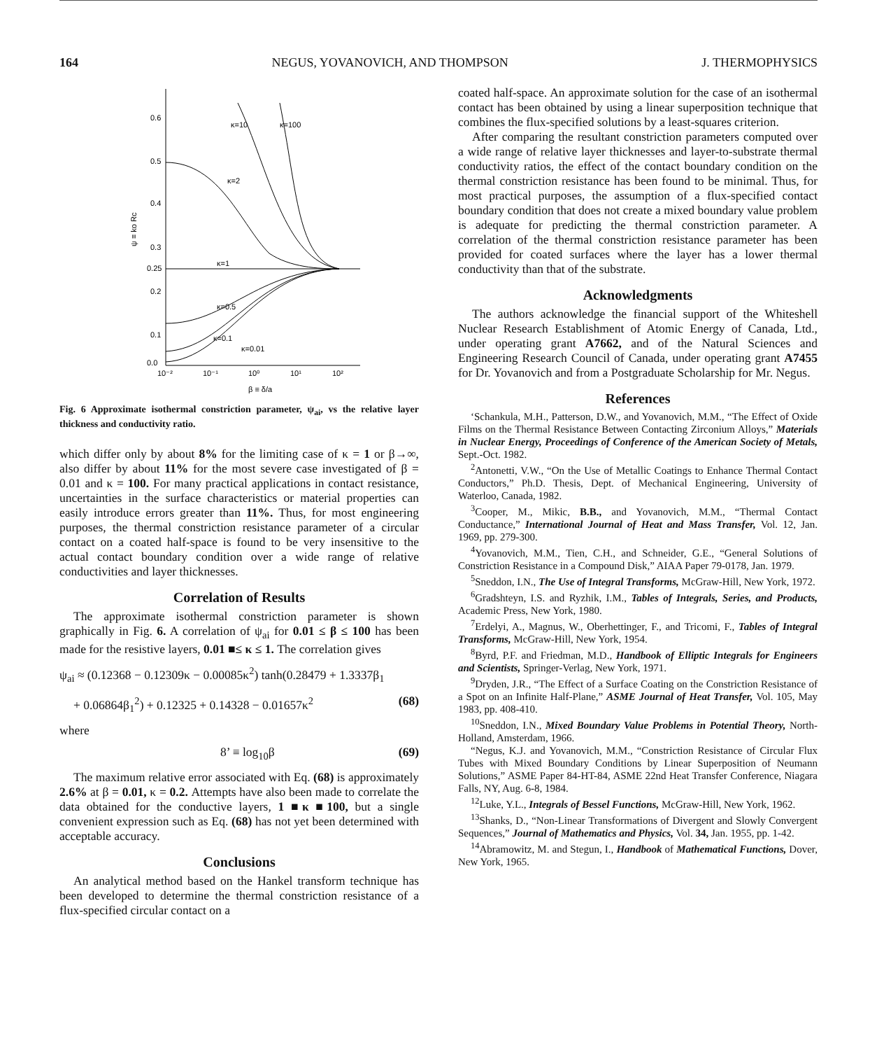164 NEGUS, YOVANOVICH, AND THOMPSON J. THERMOPHYSICS
0.6
0.5
0.4
0.3
0.25
0.2
0.1
0.0
ψ ≡ ko Rc
κ=10
κ=100
κ=2
κ=1
κ=0.5
κ=0.1
κ=0.01
10⁻²
10⁻¹
10⁰
10¹
10²
β ≡ δ/a
Fig. 6 Approximate isothermal constriction parameter, ψ<sub>ai</sub>, vs the relative layer thickness and conductivity ratio.
which differ only by about 8% for the limiting case of κ = 1 or β→∞, also differ by about 11% for the most severe case investigated of β = 0.01 and κ = 100. For many practical applications in contact resistance, uncertainties in the surface characteristics or material properties can easily introduce errors greater than 11%. Thus, for most engineering purposes, the thermal constriction resistance parameter of a circular contact on a coated half-space is found to be very insensitive to the actual contact boundary condition over a wide range of relative conductivities and layer thicknesses.
Correlation of Results
The approximate isothermal constriction parameter is shown graphically in Fig. 6. A correlation of ψ<sub>ai</sub> for 0.01 ≤ β ≤ 100 has been made for the resistive layers, 0.01 ■≤ κ ≤ 1. The correlation gives
ψ<sub>ai</sub> ≈ (0.12368 − 0.12309κ − 0.00085κ<sup>2</sup>) tanh(0.28479 + 1.3337β<sub>1</sub>
+ 0.06864β<sub>1</sub><sup>2</sup>) + 0.12325 + 0.14328 − 0.01657κ<sup>2</sup> (68)
where
8’ ≡ log<sub>10</sub>β (69)
The maximum relative error associated with Eq. (68) is approximately 2.6% at β = 0.01, κ = 0.2. Attempts have also been made to correlate the data obtained for the conductive layers, 1 ■κ ■100, but a single convenient expression such as Eq. (68) has not yet been determined with acceptable accuracy.
Conclusions
An analytical method based on the Hankel transform technique has been developed to determine the thermal constriction resistance of a flux-specified circular contact on a
coated half-space. An approximate solution for the case of an isothermal contact has been obtained by using a linear superposition technique that combines the flux-specified solutions by a least-squares criterion.
After comparing the resultant constriction parameters computed over a wide range of relative layer thicknesses and layer-to-substrate thermal conductivity ratios, the effect of the contact boundary condition on the thermal constriction resistance has been found to be minimal. Thus, for most practical purposes, the assumption of a flux-specified contact boundary condition that does not create a mixed boundary value problem is adequate for predicting the thermal constriction parameter. A correlation of the thermal constriction resistance parameter has been provided for coated surfaces where the layer has a lower thermal conductivity than that of the substrate.
Acknowledgments
The authors acknowledge the financial support of the Whiteshell Nuclear Research Establishment of Atomic Energy of Canada, Ltd., under operating grant A7662, and of the Natural Sciences and Engineering Research Council of Canada, under operating grant A7455 for Dr. Yovanovich and from a Postgraduate Scholarship for Mr. Negus.
References
‘Schankula, M.H., Patterson, D.W., and Yovanovich, M.M., “The Effect of Oxide Films on the Thermal Resistance Between Contacting Zirconium Alloys,” Materials in Nuclear Energy, Proceedings of Conference of the American Society of Metals, Sept.-Oct. 1982.
<sup>2</sup> Antonetti, V.W., “On the Use of Metallic Coatings to Enhance Thermal Contact Conductors,” Ph.D. Thesis, Dept. of Mechanical Engineering, University of Waterloo, Canada, 1982.
<sup>3</sup> Cooper, M., Mikic, B.B., and Yovanovich, M.M., “Thermal Contact Conductance,” International Journal of Heat and Mass Transfer, Vol. 12, Jan. 1969, pp. 279-300.
<sup>4</sup> Yovanovich, M.M., Tien, C.H., and Schneider, G.E., “General Solutions of Constriction Resistance in a Compound Disk,” AIAA Paper 79-0178, Jan. 1979.
<sup>5</sup> Sneddon, I.N., The Use of Integral Transforms, McGraw-Hill, New York, 1972.
<sup>6</sup> Gradshteyn, I.S. and Ryzhik, I.M., Tables of Integrals, Series, and Products, Academic Press, New York, 1980.
<sup>7</sup> Erdelyi, A., Magnus, W., Oberhettinger, F., and Tricomi, F., Tables of Integral Transforms, McGraw-Hill, New York, 1954.
<sup>8</sup> Byrd, P.F. and Friedman, M.D., Handbook of Elliptic Integrals for Engineers and Scientists, Springer-Verlag, New York, 1971.
<sup>9</sup> Dryden, J.R., “The Effect of a Surface Coating on the Constriction Resistance of a Spot on an Infinite Half-Plane,” ASME Journal of Heat Transfer, Vol. 105, May 1983, pp. 408-410.
<sup>10</sup> Sneddon, I.N., Mixed Boundary Value Problems in Potential Theory, North-Holland, Amsterdam, 1966.
“Negus, K.J. and Yovanovich, M.M., “Constriction Resistance of Circular Flux Tubes with Mixed Boundary Conditions by Linear Superposition of Neumann Solutions,” ASME Paper 84-HT-84, ASME 22nd Heat Transfer Conference, Niagara Falls, NY, Aug. 6-8, 1984.
<sup>12</sup> Luke, Y.L., Integrals of Bessel Functions, McGraw-Hill, New York, 1962.
<sup>13</sup> Shanks, D., “Non-Linear Transformations of Divergent and Slowly Convergent Sequences,” Journal of Mathematics and Physics, Vol. 34, Jan. 1955, pp. 1-42.
<sup>14</sup> Abramowitz, M. and Stegun, I., Handbook of Mathematical Functions, Dover, New York, 1965.